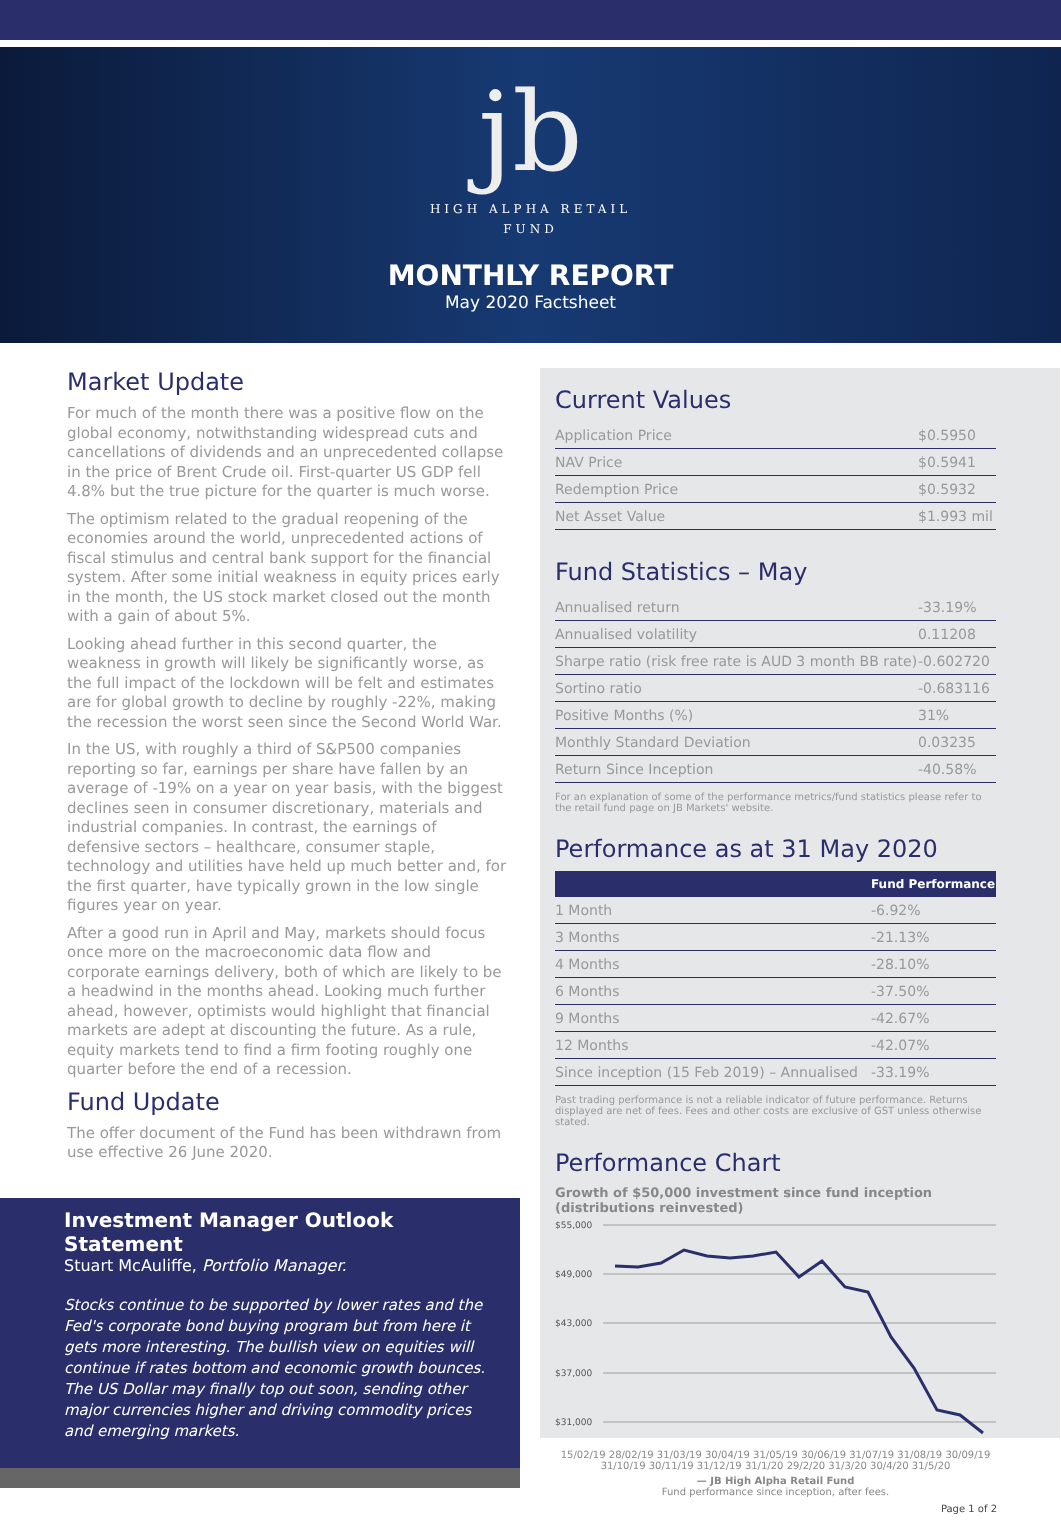jb
HIGH ALPHA RETAIL
FUND
MONTHLY REPORT
May 2020 Factsheet
Market Update
For much of the month there was a positive flow on the global economy, notwithstanding widespread cuts and cancellations of dividends and an unprecedented collapse in the price of Brent Crude oil. First-quarter US GDP fell 4.8% but the true picture for the quarter is much worse.
The optimism related to the gradual reopening of the economies around the world, unprecedented actions of fiscal stimulus and central bank support for the financial system. After some initial weakness in equity prices early in the month, the US stock market closed out the month with a gain of about 5%.
Looking ahead further in this second quarter, the weakness in growth will likely be significantly worse, as the full impact of the lockdown will be felt and estimates are for global growth to decline by roughly -22%, making the recession the worst seen since the Second World War.
In the US, with roughly a third of S&P500 companies reporting so far, earnings per share have fallen by an average of -19% on a year on year basis, with the biggest declines seen in consumer discretionary, materials and industrial companies. In contrast, the earnings of defensive sectors – healthcare, consumer staple, technology and utilities have held up much better and, for the first quarter, have typically grown in the low single figures year on year.
After a good run in April and May, markets should focus once more on the macroeconomic data flow and corporate earnings delivery, both of which are likely to be a headwind in the months ahead. Looking much further ahead, however, optimists would highlight that financial markets are adept at discounting the future. As a rule, equity markets tend to find a firm footing roughly one quarter before the end of a recession.
Fund Update
The offer document of the Fund has been withdrawn from use effective 26 June 2020.
Investment Manager Outlook Statement
Stuart McAuliffe, Portfolio Manager.
Stocks continue to be supported by lower rates and the Fed's corporate bond buying program but from here it gets more interesting. The bullish view on equities will continue if rates bottom and economic growth bounces. The US Dollar may finally top out soon, sending other major currencies higher and driving commodity prices and emerging markets.
Current Values
| Application Price | $0.5950 |
| NAV Price | $0.5941 |
| Redemption Price | $0.5932 |
| Net Asset Value | $1.993 mil |
Fund Statistics – May
| Annualised return | -33.19% |
| Annualised volatility | 0.11208 |
| Sharpe ratio (risk free rate is AUD 3 month BB rate) | -0.602720 |
| Sortino ratio | -0.683116 |
| Positive Months (%) | 31% |
| Monthly Standard Deviation | 0.03235 |
| Return Since Inception | -40.58% |
For an explanation of some of the performance metrics/fund statistics please refer to the retail fund page on JB Markets' website.
Performance as at 31 May 2020
| | Fund Performance |
| --- | --- |
| 1 Month | -6.92% |
| 3 Months | -21.13% |
| 4 Months | -28.10% |
| 6 Months | -37.50% |
| 9 Months | -42.67% |
| 12 Months | -42.07% |
| Since inception (15 Feb 2019) – Annualised | -33.19% |
Past trading performance is not a reliable indicator of future performance. Returns displayed are net of fees. Fees and other costs are exclusive of GST unless otherwise stated.
Performance Chart
Growth of $50,000 investment since fund inception (distributions reinvested)
$55,000
$49,000
$43,000
$37,000
$31,000
15/02/19 28/02/19 31/03/19 30/04/19 31/05/19 30/06/19 31/07/19 31/08/19 30/09/19 31/10/19 30/11/19 31/12/19 31/1/20 29/2/20 31/3/20 30/4/20 31/5/20
— JB High Alpha Retail Fund
Fund performance since inception, after fees.
Page 1 of 2